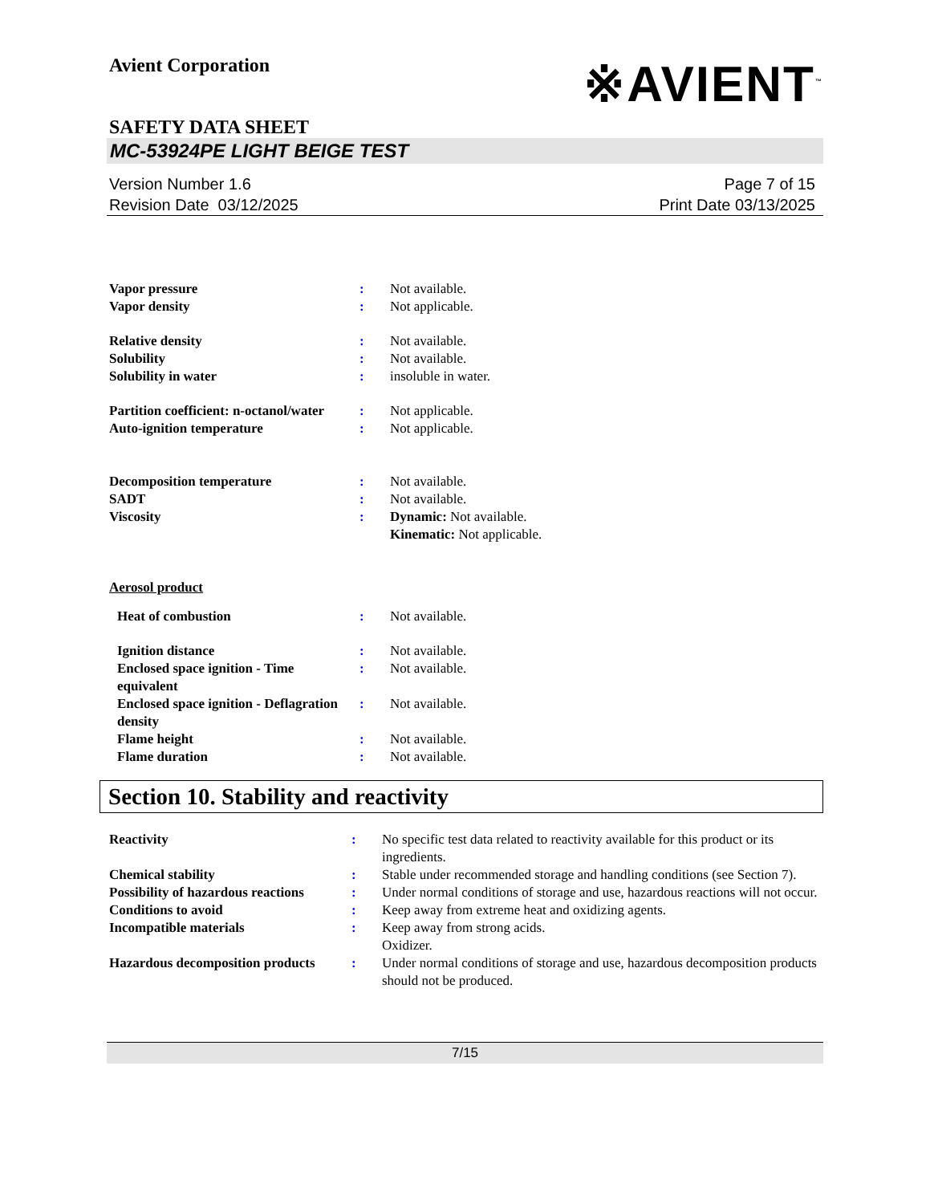Avient Corporation
※AVIENT<sup>™</sup>
SAFETY DATA SHEET
MC-53924PE LIGHT BEIGE TEST
Version Number 1.6
Revision Date 03/12/2025
Page 7 of 15
Print Date 03/13/2025
| Vapor pressure | : | Not available. |
| Vapor density | : | Not applicable. |
| Relative density | : | Not available. |
| Solubility | : | Not available. |
| Solubility in water | : | insoluble in water. |
| Partition coefficient: n-octanol/water | : | Not applicable. |
| Auto-ignition temperature | : | Not applicable. |
| Decomposition temperature | : | Not available. |
| SADT | : | Not available. |
| Viscosity | : | Dynamic: Not available. Kinematic: Not applicable. |
| Aerosol product | | |
| Heat of combustion | : | Not available. |
| Ignition distance | : | Not available. |
| Enclosed space ignition - Time equivalent | : | Not available. |
| Enclosed space ignition - Deflagration density | : | Not available. |
| Flame height | : | Not available. |
| Flame duration | : | Not available. |
Section 10. Stability and reactivity
| Reactivity | : | No specific test data related to reactivity available for this product or its ingredients. |
| Chemical stability | : | Stable under recommended storage and handling conditions (see Section 7). |
| Possibility of hazardous reactions | : | Under normal conditions of storage and use, hazardous reactions will not occur. |
| Conditions to avoid | : | Keep away from extreme heat and oxidizing agents. |
| Incompatible materials | : | Keep away from strong acids. Oxidizer. |
| Hazardous decomposition products | : | Under normal conditions of storage and use, hazardous decomposition products should not be produced. |
7/15